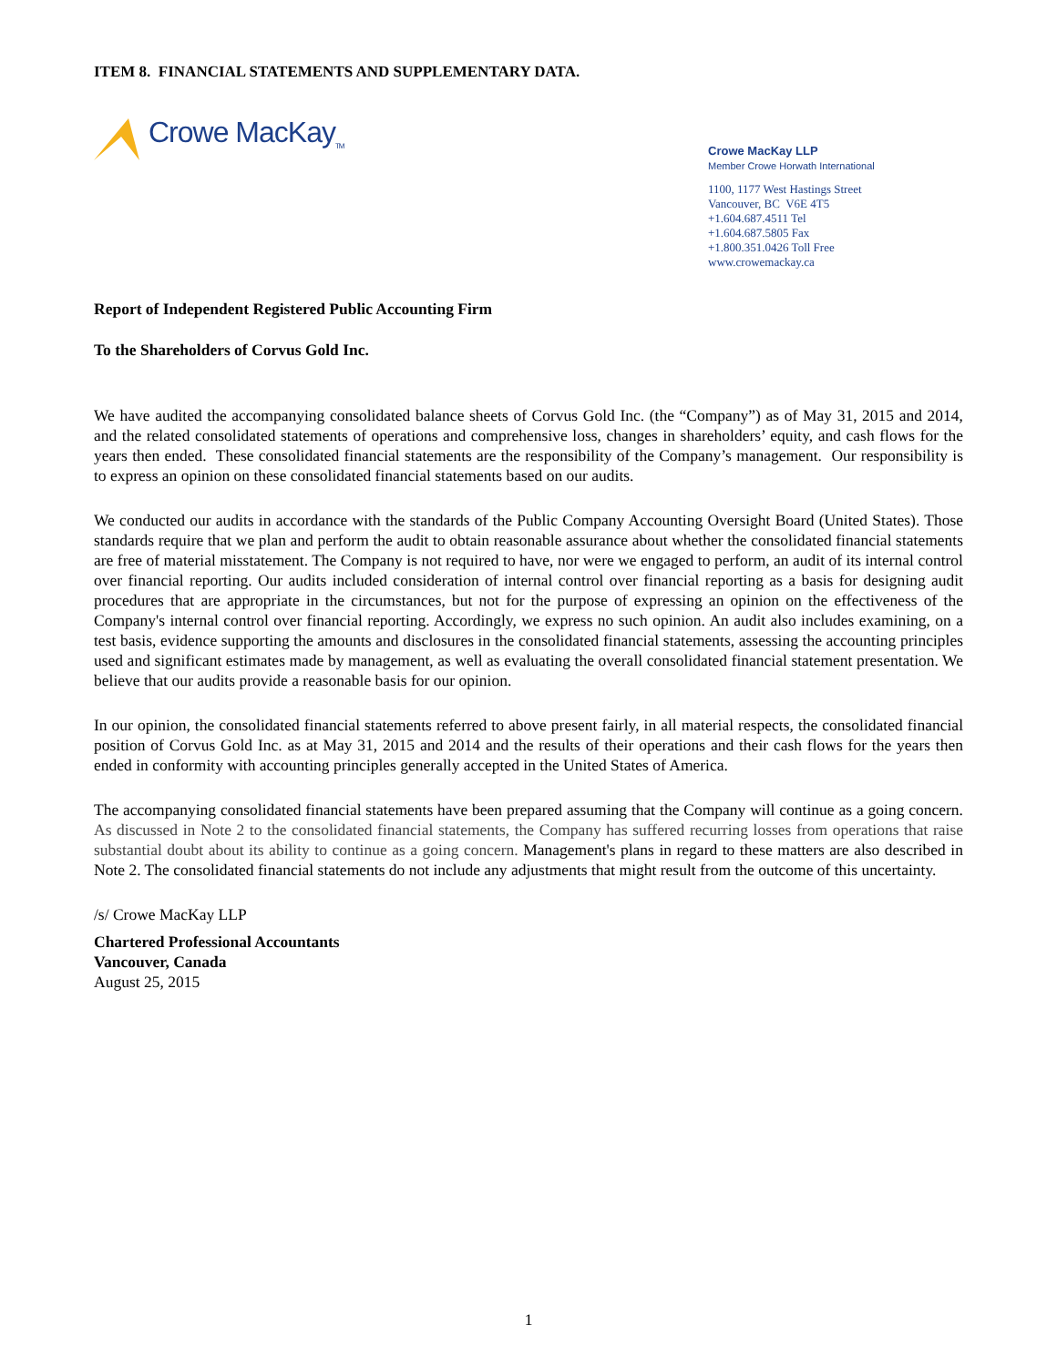ITEM 8. FINANCIAL STATEMENTS AND SUPPLEMENTARY DATA.
Crowe MacKay<sub>TM</sub>
Crowe MacKay LLP
Member Crowe Horwath International
1100, 1177 West Hastings Street
Vancouver, BC V6E 4T5
+1.604.687.4511 Tel
+1.604.687.5805 Fax
+1.800.351.0426 Toll Free
www.crowemackay.ca
Report of Independent Registered Public Accounting Firm
To the Shareholders of Corvus Gold Inc.
We have audited the accompanying consolidated balance sheets of Corvus Gold Inc. (the “Company”) as of May 31, 2015 and 2014, and the related consolidated statements of operations and comprehensive loss, changes in shareholders’ equity, and cash flows for the years then ended. These consolidated financial statements are the responsibility of the Company’s management. Our responsibility is to express an opinion on these consolidated financial statements based on our audits.
We conducted our audits in accordance with the standards of the Public Company Accounting Oversight Board (United States). Those standards require that we plan and perform the audit to obtain reasonable assurance about whether the consolidated financial statements are free of material misstatement. The Company is not required to have, nor were we engaged to perform, an audit of its internal control over financial reporting. Our audits included consideration of internal control over financial reporting as a basis for designing audit procedures that are appropriate in the circumstances, but not for the purpose of expressing an opinion on the effectiveness of the Company's internal control over financial reporting. Accordingly, we express no such opinion. An audit also includes examining, on a test basis, evidence supporting the amounts and disclosures in the consolidated financial statements, assessing the accounting principles used and significant estimates made by management, as well as evaluating the overall consolidated financial statement presentation. We believe that our audits provide a reasonable basis for our opinion.
In our opinion, the consolidated financial statements referred to above present fairly, in all material respects, the consolidated financial position of Corvus Gold Inc. as at May 31, 2015 and 2014 and the results of their operations and their cash flows for the years then ended in conformity with accounting principles generally accepted in the United States of America.
The accompanying consolidated financial statements have been prepared assuming that the Company will continue as a going concern. As discussed in Note 2 to the consolidated financial statements, the Company has suffered recurring losses from operations that raise substantial doubt about its ability to continue as a going concern. Management's plans in regard to these matters are also described in Note 2. The consolidated financial statements do not include any adjustments that might result from the outcome of this uncertainty.
/s/ Crowe MacKay LLP
Chartered Professional Accountants
Vancouver, Canada
August 25, 2015
1